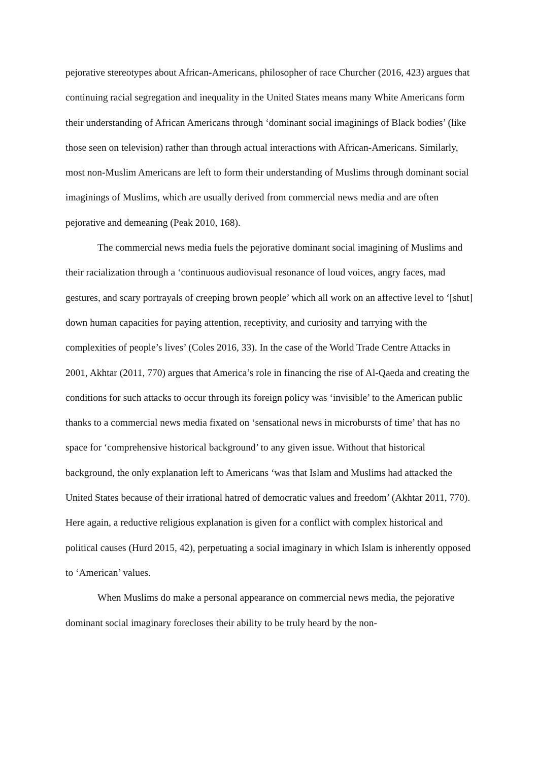pejorative stereotypes about African-Americans, philosopher of race Churcher (2016, 423) argues that continuing racial segregation and inequality in the United States means many White Americans form their understanding of African Americans through ‘dominant social imaginings of Black bodies’ (like those seen on television) rather than through actual interactions with African-Americans. Similarly, most non-Muslim Americans are left to form their understanding of Muslims through dominant social imaginings of Muslims, which are usually derived from commercial news media and are often pejorative and demeaning (Peak 2010, 168).
The commercial news media fuels the pejorative dominant social imagining of Muslims and their racialization through a ‘continuous audiovisual resonance of loud voices, angry faces, mad gestures, and scary portrayals of creeping brown people’ which all work on an affective level to ‘[shut] down human capacities for paying attention, receptivity, and curiosity and tarrying with the complexities of people’s lives’ (Coles 2016, 33). In the case of the World Trade Centre Attacks in 2001, Akhtar (2011, 770) argues that America’s role in financing the rise of Al-Qaeda and creating the conditions for such attacks to occur through its foreign policy was ‘invisible’ to the American public thanks to a commercial news media fixated on ‘sensational news in microbursts of time’ that has no space for ‘comprehensive historical background’ to any given issue. Without that historical background, the only explanation left to Americans ‘was that Islam and Muslims had attacked the United States because of their irrational hatred of democratic values and freedom’ (Akhtar 2011, 770). Here again, a reductive religious explanation is given for a conflict with complex historical and political causes (Hurd 2015, 42), perpetuating a social imaginary in which Islam is inherently opposed to ‘American’ values.
When Muslims do make a personal appearance on commercial news media, the pejorative dominant social imaginary forecloses their ability to be truly heard by the non-